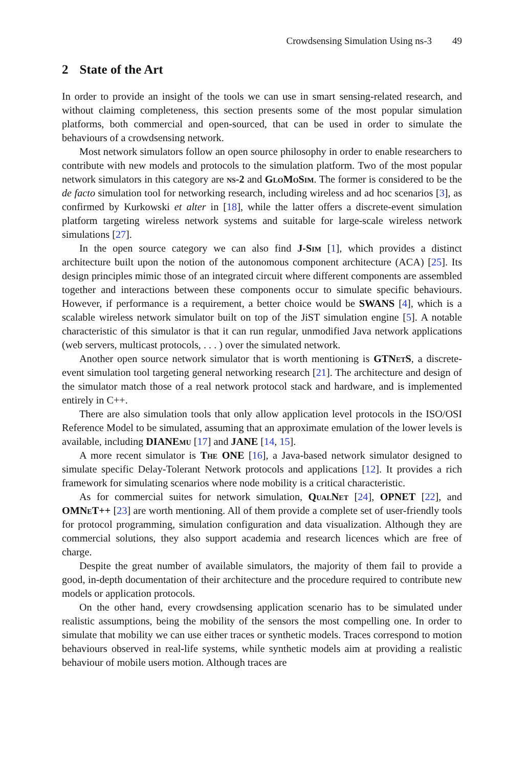Crowdsensing Simulation Using ns-3 49
2 State of the Art
In order to provide an insight of the tools we can use in smart sensing-related research, and without claiming completeness, this section presents some of the most popular simulation platforms, both commercial and open-sourced, that can be used in order to simulate the behaviours of a crowdsensing network.
Most network simulators follow an open source philosophy in order to enable researchers to contribute with new models and protocols to the simulation platform. Two of the most popular network simulators in this category are ns-2 and GloMoSim. The former is considered to be the de facto simulation tool for networking research, including wireless and ad hoc scenarios [3], as confirmed by Kurkowski et alter in [18], while the latter offers a discrete-event simulation platform targeting wireless network systems and suitable for large-scale wireless network simulations [27].
In the open source category we can also find J-Sim [1], which provides a distinct architecture built upon the notion of the autonomous component architecture (ACA) [25]. Its design principles mimic those of an integrated circuit where different components are assembled together and interactions between these components occur to simulate specific behaviours. However, if performance is a requirement, a better choice would be SWANS [4], which is a scalable wireless network simulator built on top of the JiST simulation engine [5]. A notable characteristic of this simulator is that it can run regular, unmodified Java network applications (web servers, multicast protocols, . . . ) over the simulated network.
Another open source network simulator that is worth mentioning is GTNetS, a discrete-event simulation tool targeting general networking research [21]. The architecture and design of the simulator match those of a real network protocol stack and hardware, and is implemented entirely in C++.
There are also simulation tools that only allow application level protocols in the ISO/OSI Reference Model to be simulated, assuming that an approximate emulation of the lower levels is available, including DIANEmu [17] and JANE [14, 15].
A more recent simulator is The ONE [16], a Java-based network simulator designed to simulate specific Delay-Tolerant Network protocols and applications [12]. It provides a rich framework for simulating scenarios where node mobility is a critical characteristic.
As for commercial suites for network simulation, QualNet [24], OPNET [22], and OMNeT++ [23] are worth mentioning. All of them provide a complete set of user-friendly tools for protocol programming, simulation configuration and data visualization. Although they are commercial solutions, they also support academia and research licences which are free of charge.
Despite the great number of available simulators, the majority of them fail to provide a good, in-depth documentation of their architecture and the procedure required to contribute new models or application protocols.
On the other hand, every crowdsensing application scenario has to be simulated under realistic assumptions, being the mobility of the sensors the most compelling one. In order to simulate that mobility we can use either traces or synthetic models. Traces correspond to motion behaviours observed in real-life systems, while synthetic models aim at providing a realistic behaviour of mobile users motion. Although traces are